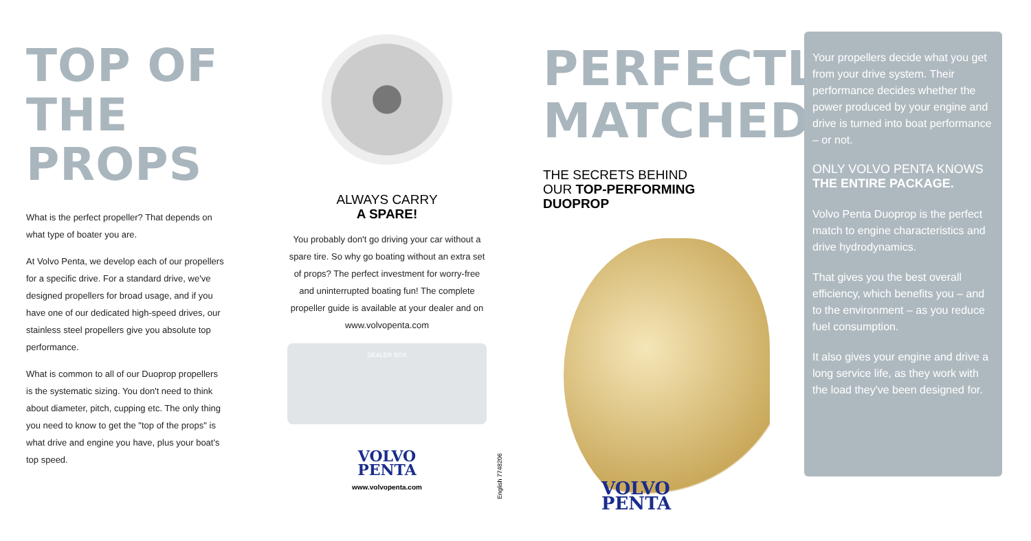TOP OF
THE PROPS
What is the perfect propeller? That depends on what type of boater you are.
At Volvo Penta, we develop each of our propellers for a specific drive. For a standard drive, we've designed propellers for broad usage, and if you have one of our dedicated high-speed drives, our stainless steel propellers give you absolute top performance.
What is common to all of our Duoprop propellers is the systematic sizing. You don't need to think about diameter, pitch, cupping etc. The only thing you need to know to get the "top of the props" is what drive and engine you have, plus your boat's top speed.
ALWAYS CARRY
A SPARE!
You probably don't go driving your car without a spare tire. So why go boating without an extra set of props? The perfect investment for worry-free and uninterrupted boating fun! The complete propeller guide is available at your dealer and on www.volvopenta.com
DEALER BOX
VOLVO
PENTA
www.volvopenta.com
English 7748206
PERFECTLY
MATCHED
THE SECRETS BEHIND
OUR TOP-PERFORMING
DUOPROP
VOLVO
PENTA
Your propellers decide what you get from your drive system. Their performance decides whether the power produced by your engine and drive is turned into boat performance – or not.
ONLY VOLVO PENTA KNOWS
THE ENTIRE PACKAGE.
Volvo Penta Duoprop is the perfect match to engine characteristics and drive hydrodynamics.
That gives you the best overall efficiency, which benefits you – and to the environment – as you reduce fuel consumption.
It also gives your engine and drive a long service life, as they work with the load they've been designed for.